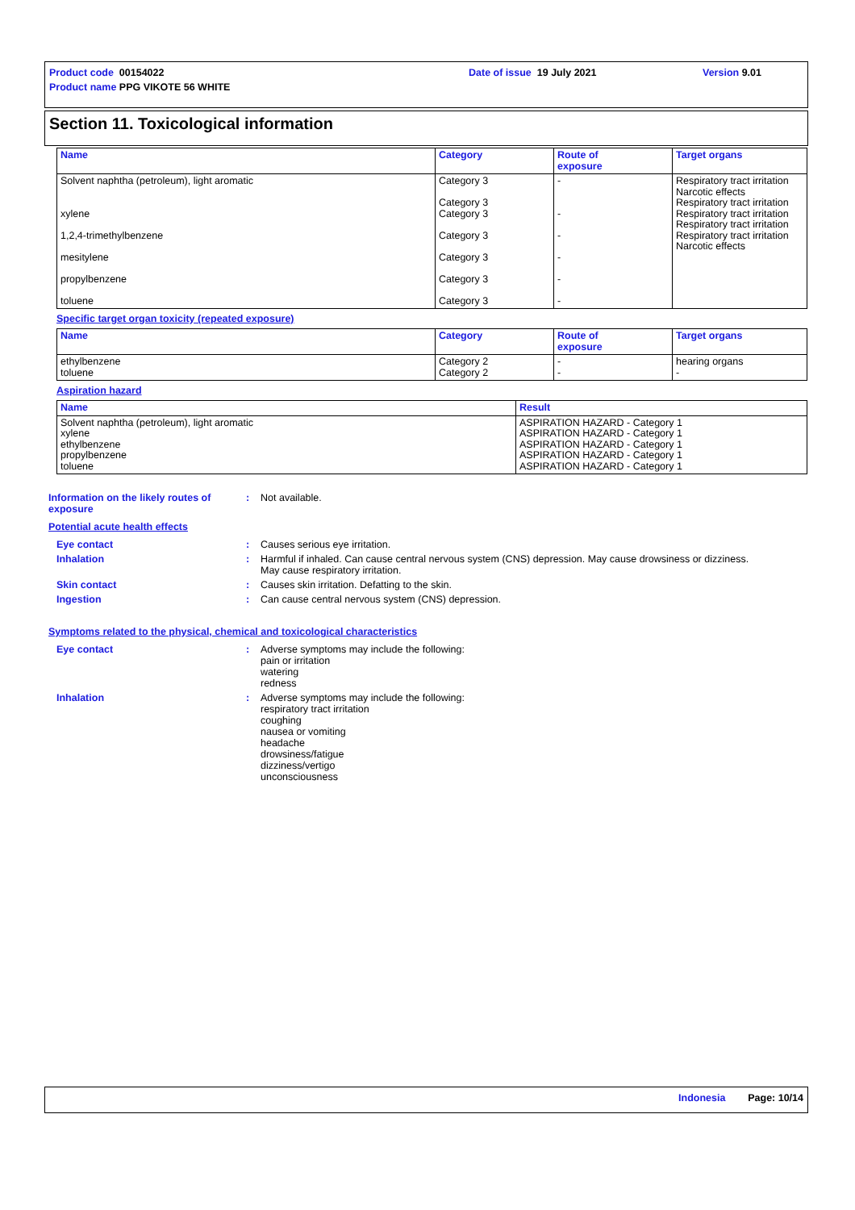Product code 00154022 Date of issue 19 July 2021 Version 9.01
Product name PPG VIKOTE 56 WHITE
Section 11. Toxicological information
| Name | Category | Route of exposure | Target organs |
| --- | --- | --- | --- |
| Solvent naphtha (petroleum), light aromatic xylene 1,2,4-trimethylbenzene mesitylene propylbenzene toluene | Category 3 Category 3 Category 3 Category 3 Category 3 Category 3 Category 3 | - - - - - - | Respiratory tract irritation Narcotic effects Respiratory tract irritation Respiratory tract irritation Respiratory tract irritation Respiratory tract irritation Narcotic effects |
Specific target organ toxicity (repeated exposure)
| Name | Category | Route of exposure | Target organs |
| --- | --- | --- | --- |
| ethylbenzene toluene | Category 2 Category 2 | - - | hearing organs - |
Aspiration hazard
| Name | Result |
| --- | --- |
| Solvent naphtha (petroleum), light aromatic xylene ethylbenzene propylbenzene toluene | ASPIRATION HAZARD - Category 1 ASPIRATION HAZARD - Category 1 ASPIRATION HAZARD - Category 1 ASPIRATION HAZARD - Category 1 ASPIRATION HAZARD - Category 1 |
Information on the likely routes of exposure
: Not available.
Potential acute health effects
Eye contact : Causes serious eye irritation.
Inhalation : Harmful if inhaled. Can cause central nervous system (CNS) depression. May cause drowsiness or dizziness. May cause respiratory irritation.
Skin contact : Causes skin irritation. Defatting to the skin.
Ingestion : Can cause central nervous system (CNS) depression.
Symptoms related to the physical, chemical and toxicological characteristics
Eye contact : Adverse symptoms may include the following:
pain or irritation
watering
redness
Inhalation : Adverse symptoms may include the following:
respiratory tract irritation
coughing
nausea or vomiting
headache
drowsiness/fatigue
dizziness/vertigo
unconsciousness
Indonesia Page: 10/14